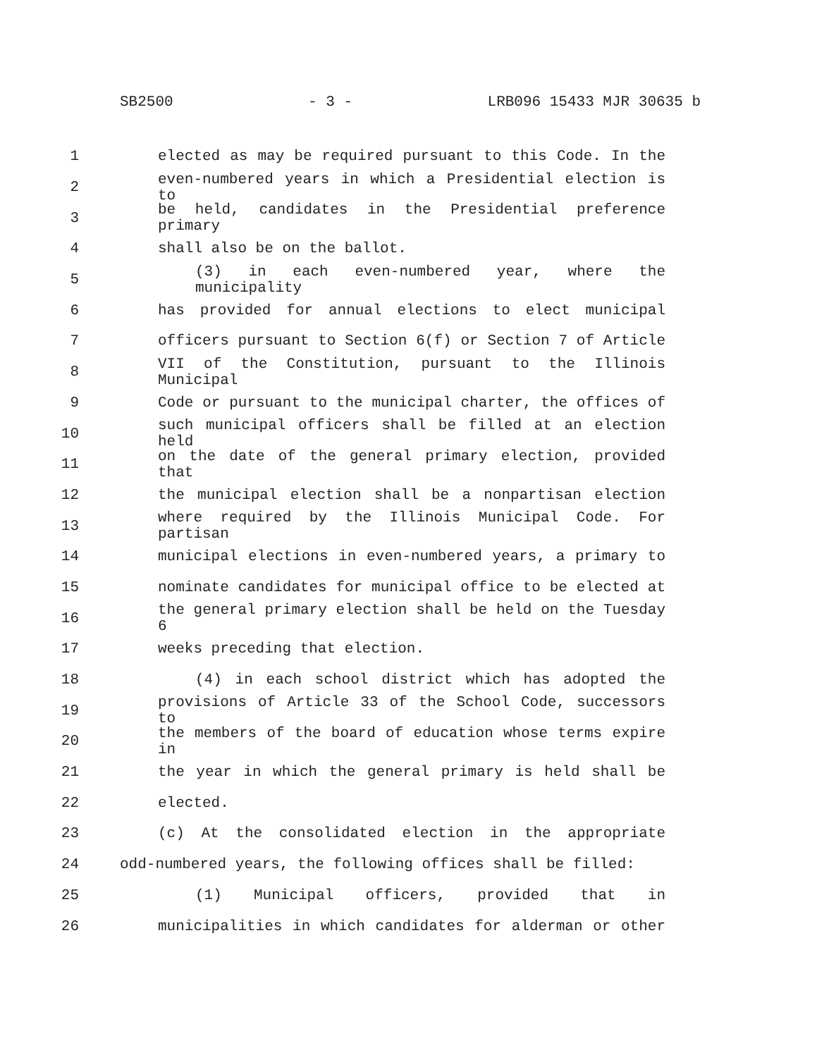SB2500 - 3 - LRB096 15433 MJR 30635 b
1 elected as may be required pursuant to this Code. In the
2 even-numbered years in which a Presidential election is to
3 be held, candidates in the Presidential preference primary
4 shall also be on the ballot.
5 (3) in each even-numbered year, where the municipality
6 has provided for annual elections to elect municipal
7 officers pursuant to Section 6(f) or Section 7 of Article
8 VII of the Constitution, pursuant to the Illinois Municipal
9 Code or pursuant to the municipal charter, the offices of
10 such municipal officers shall be filled at an election held
11 on the date of the general primary election, provided that
12 the municipal election shall be a nonpartisan election
13 where required by the Illinois Municipal Code. For partisan
14 municipal elections in even-numbered years, a primary to
15 nominate candidates for municipal office to be elected at
16 the general primary election shall be held on the Tuesday 6
17 weeks preceding that election.
18 (4) in each school district which has adopted the
19 provisions of Article 33 of the School Code, successors to
20 the members of the board of education whose terms expire in
21 the year in which the general primary is held shall be
22 elected.
23 (c) At the consolidated election in the appropriate
24 odd-numbered years, the following offices shall be filled:
25 (1) Municipal officers, provided that in
26 municipalities in which candidates for alderman or other